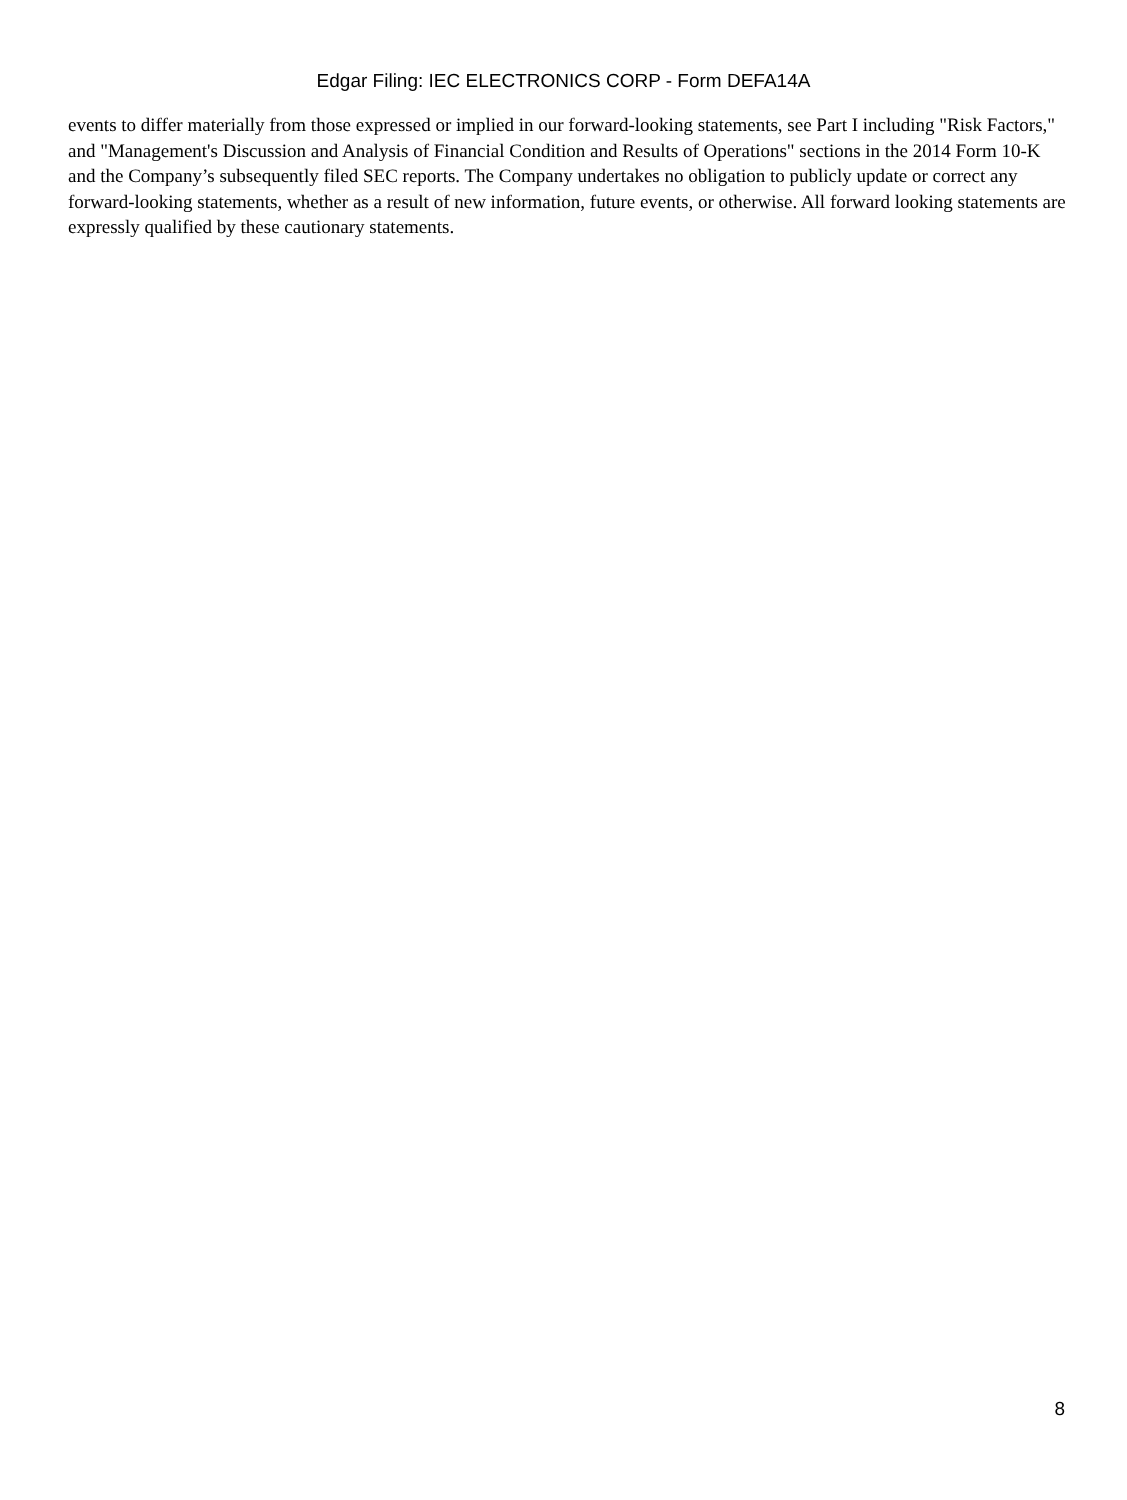Edgar Filing: IEC ELECTRONICS CORP - Form DEFA14A
events to differ materially from those expressed or implied in our forward-looking statements, see Part I including "Risk Factors," and "Management's Discussion and Analysis of Financial Condition and Results of Operations" sections in the 2014 Form 10-K and the Company’s subsequently filed SEC reports. The Company undertakes no obligation to publicly update or correct any forward-looking statements, whether as a result of new information, future events, or otherwise. All forward looking statements are expressly qualified by these cautionary statements.
8